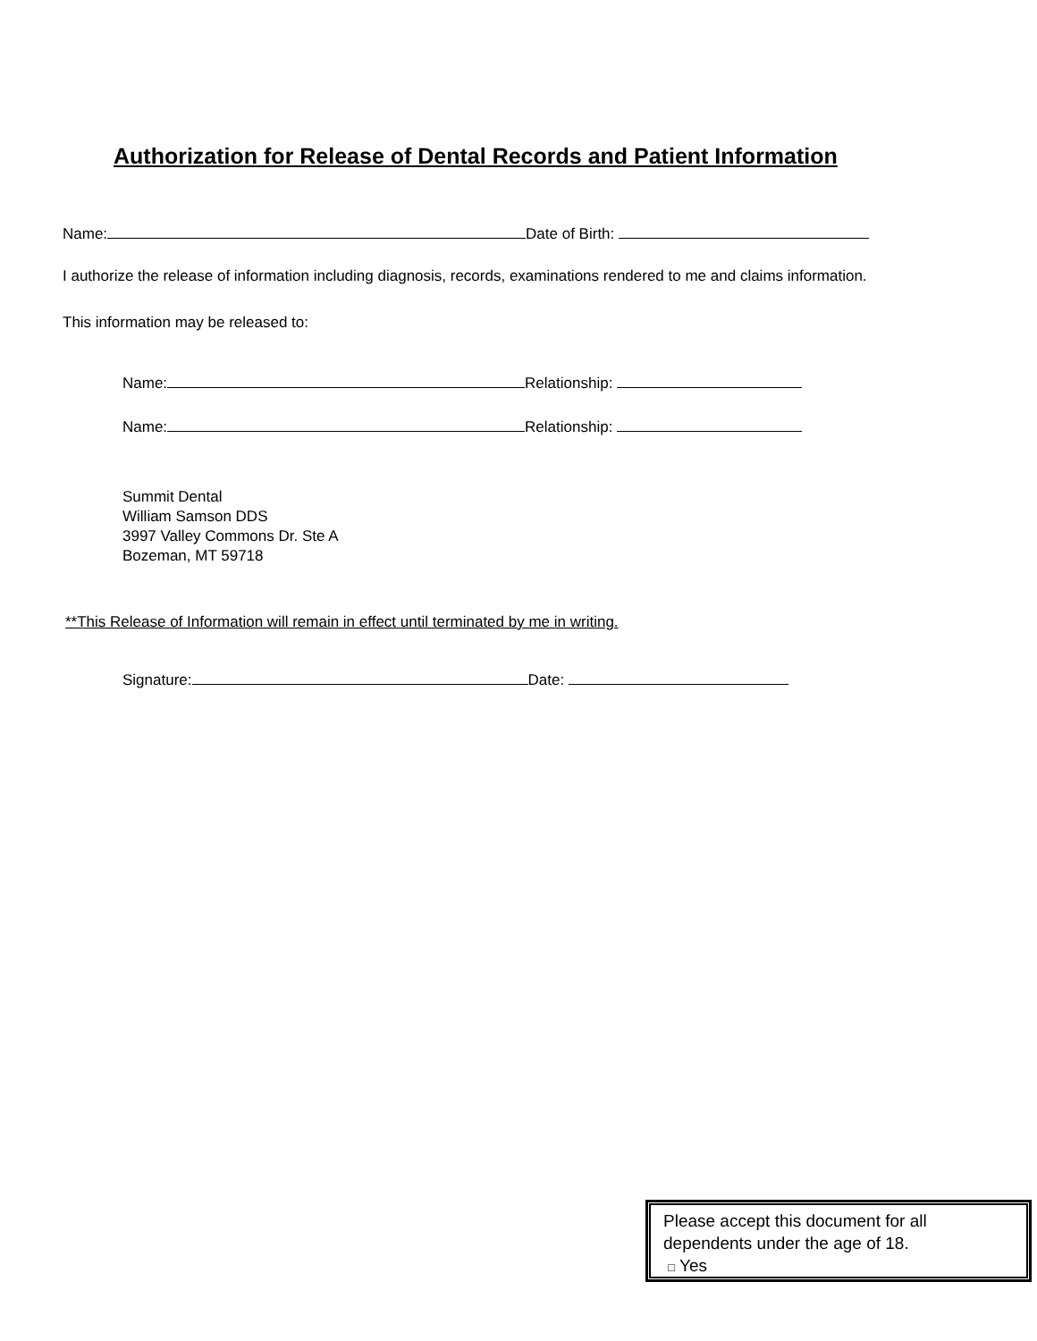Authorization for Release of Dental Records and Patient Information
Name: Date of Birth:
I authorize the release of information including diagnosis, records, examinations rendered to me and claims information.
This information may be released to:
Name: Relationship:
Name: Relationship:
Summit Dental
William Samson DDS
3997 Valley Commons Dr. Ste A
Bozeman, MT 59718
**This Release of Information will remain in effect until terminated by me in writing.
Signature: Date:
Please accept this document for all dependents under the age of 18.
□ Yes